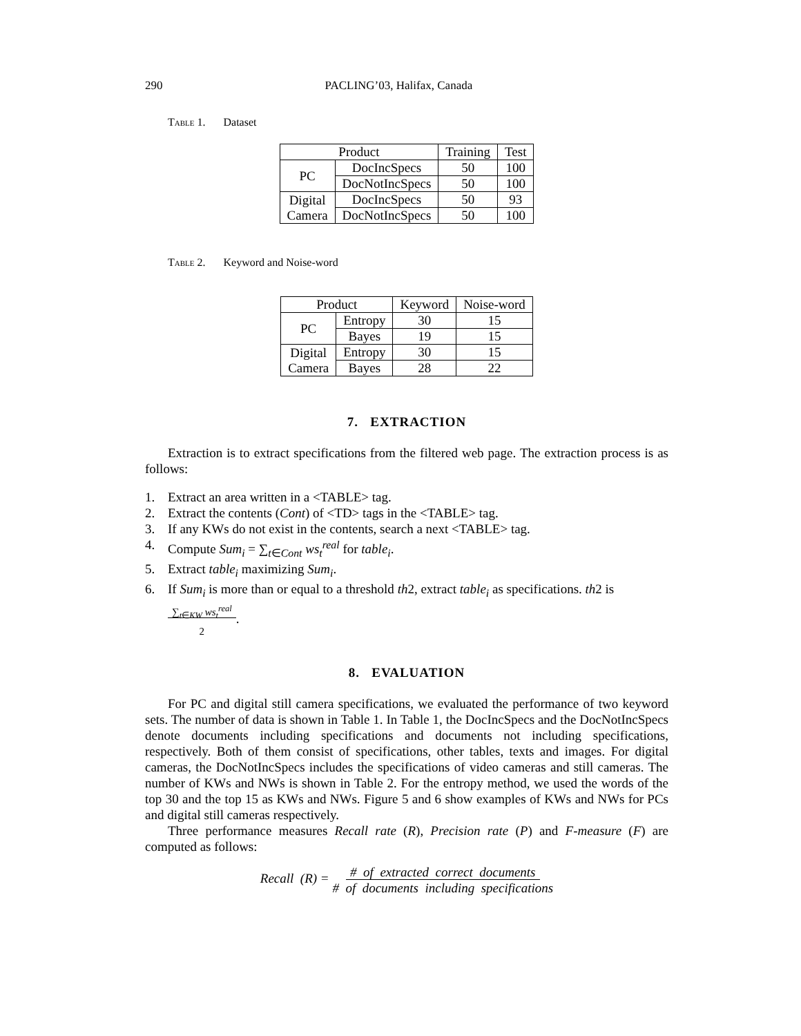290 PACLING’03, Halifax, Canada
Table 1. Dataset
| Product | | Training | Test |
| --- | --- | --- | --- |
| PC | DocIncSpecs | 50 | 100 |
| | DocNotIncSpecs | 50 | 100 |
| Digital Camera | DocIncSpecs | 50 | 93 |
| | DocNotIncSpecs | 50 | 100 |
Table 2. Keyword and Noise-word
| Product | | Keyword | Noise-word |
| --- | --- | --- | --- |
| PC | Entropy | 30 | 15 |
| | Bayes | 19 | 15 |
| Digital Camera | Entropy | 30 | 15 |
| | Bayes | 28 | 22 |
7. EXTRACTION
Extraction is to extract specifications from the filtered web page. The extraction process is as follows:
1. Extract an area written in a <TABLE> tag.
2. Extract the contents (Cont) of <TD> tags in the <TABLE> tag.
3. If any KWs do not exist in the contents, search a next <TABLE> tag.
4. Compute Sum<sub>i</sub> = ∑<sub>t∈Cont</sub> ws<sub>t</sub><sup>real</sup> for table<sub>i</sub>.
5. Extract table<sub>i</sub> maximizing Sum<sub>i</sub>.
6. If Sum<sub>i</sub> is more than or equal to a threshold th2, extract table<sub>i</sub> as specifications. th2 is ∑<sub>t∈KW</sub> ws<sub>t</sub><sup>real</sup>
2.
8. EVALUATION
For PC and digital still camera specifications, we evaluated the performance of two keyword sets. The number of data is shown in Table 1. In Table 1, the DocIncSpecs and the DocNotIncSpecs denote documents including specifications and documents not including specifications, respectively. Both of them consist of specifications, other tables, texts and images. For digital cameras, the DocNotIncSpecs includes the specifications of video cameras and still cameras. The number of KWs and NWs is shown in Table 2. For the entropy method, we used the words of the top 30 and the top 15 as KWs and NWs. Figure 5 and 6 show examples of KWs and NWs for PCs and digital still cameras respectively.
Three performance measures Recall rate (R), Precision rate (P) and F-measure (F) are computed as follows:
Recall (R) = # of extracted correct documents
# of documents including specifications